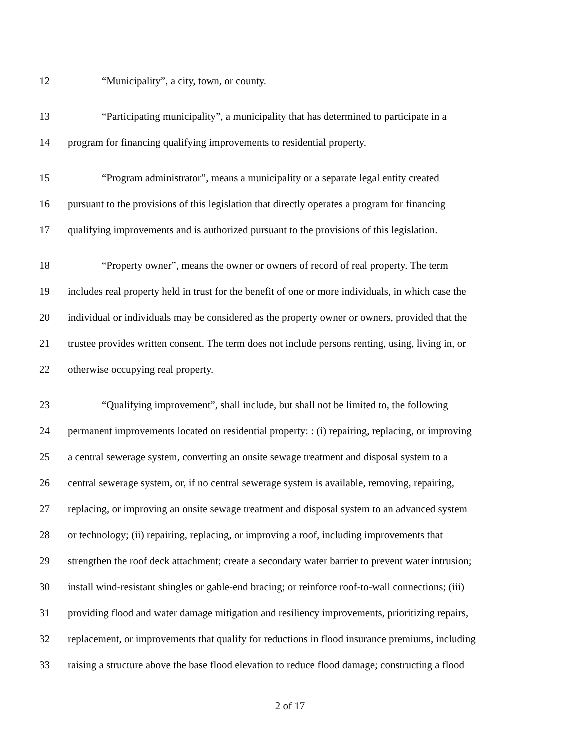12 “Municipality”, a city, town, or county.
13 “Participating municipality”, a municipality that has determined to participate in a
14 program for financing qualifying improvements to residential property.
15 “Program administrator”, means a municipality or a separate legal entity created
16 pursuant to the provisions of this legislation that directly operates a program for financing
17 qualifying improvements and is authorized pursuant to the provisions of this legislation.
18 “Property owner”, means the owner or owners of record of real property. The term
19 includes real property held in trust for the benefit of one or more individuals, in which case the
20 individual or individuals may be considered as the property owner or owners, provided that the
21 trustee provides written consent. The term does not include persons renting, using, living in, or
22 otherwise occupying real property.
23 “Qualifying improvement”, shall include, but shall not be limited to, the following
24 permanent improvements located on residential property: : (i) repairing, replacing, or improving
25 a central sewerage system, converting an onsite sewage treatment and disposal system to a
26 central sewerage system, or, if no central sewerage system is available, removing, repairing,
27 replacing, or improving an onsite sewage treatment and disposal system to an advanced system
28 or technology; (ii) repairing, replacing, or improving a roof, including improvements that
29 strengthen the roof deck attachment; create a secondary water barrier to prevent water intrusion;
30 install wind-resistant shingles or gable-end bracing; or reinforce roof-to-wall connections; (iii)
31 providing flood and water damage mitigation and resiliency improvements, prioritizing repairs,
32 replacement, or improvements that qualify for reductions in flood insurance premiums, including
33 raising a structure above the base flood elevation to reduce flood damage; constructing a flood
2 of 17